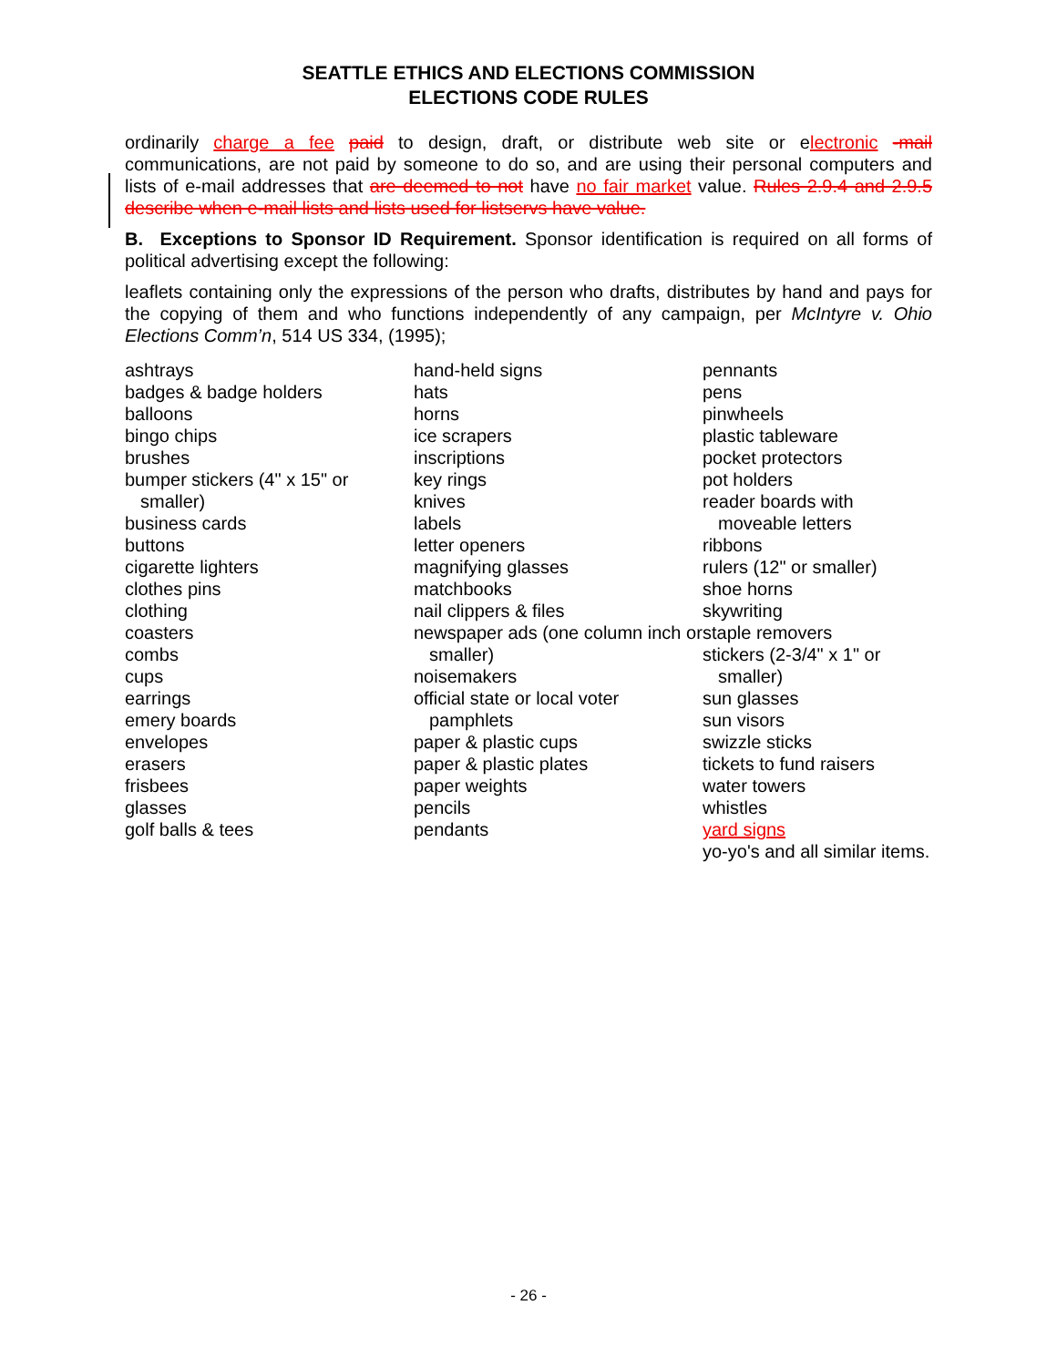SEATTLE ETHICS AND ELECTIONS COMMISSION
ELECTIONS CODE RULES
ordinarily charge a fee paid to design, draft, or distribute web site or electronic -mail communications, are not paid by someone to do so, and are using their personal computers and lists of e-mail addresses that are deemed to not have no fair market value. Rules 2.9.4 and 2.9.5 describe when e-mail lists and lists used for listservs have value.
B. Exceptions to Sponsor ID Requirement. Sponsor identification is required on all forms of political advertising except the following:
leaflets containing only the expressions of the person who drafts, distributes by hand and pays for the copying of them and who functions independently of any campaign, per McIntyre v. Ohio Elections Comm’n, 514 US 334, (1995);
ashtrays
badges & badge holders
balloons
bingo chips
brushes
bumper stickers (4" x 15" or smaller)
business cards
buttons
cigarette lighters
clothes pins
clothing
coasters
combs
cups
earrings
emery boards
envelopes
erasers
frisbees
glasses
golf balls & tees
hand-held signs
hats
horns
ice scrapers
inscriptions
key rings
knives
labels
letter openers
magnifying glasses
matchbooks
nail clippers & files
newspaper ads (one column inch or smaller)
noisemakers
official state or local voter pamphlets
paper & plastic cups
paper & plastic plates
paper weights
pencils
pendants
pennants
pens
pinwheels
plastic tableware
pocket protectors
pot holders
reader boards with moveable letters
ribbons
rulers (12" or smaller)
shoe horns
skywriting
staple removers
stickers (2-3/4" x 1" or smaller)
sun glasses
sun visors
swizzle sticks
tickets to fund raisers
water towers
whistles
yard signs
yo-yo's and all similar items.
- 26 -